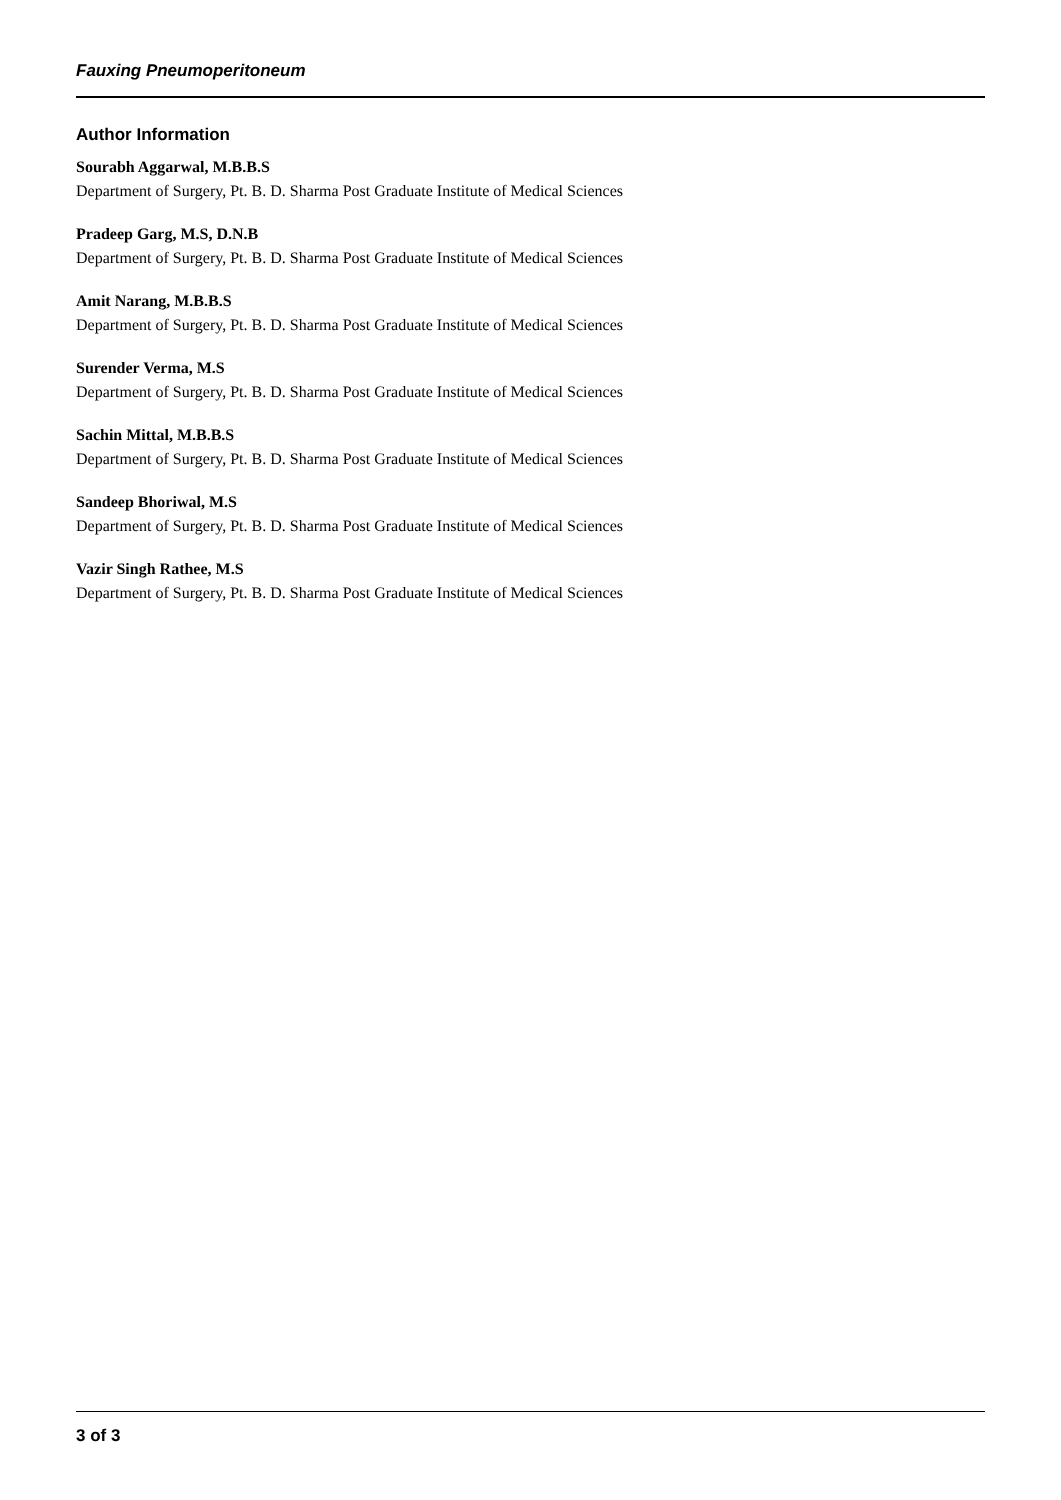Fauxing Pneumoperitoneum
Author Information
Sourabh Aggarwal, M.B.B.S
Department of Surgery, Pt. B. D. Sharma Post Graduate Institute of Medical Sciences
Pradeep Garg, M.S, D.N.B
Department of Surgery, Pt. B. D. Sharma Post Graduate Institute of Medical Sciences
Amit Narang, M.B.B.S
Department of Surgery, Pt. B. D. Sharma Post Graduate Institute of Medical Sciences
Surender Verma, M.S
Department of Surgery, Pt. B. D. Sharma Post Graduate Institute of Medical Sciences
Sachin Mittal, M.B.B.S
Department of Surgery, Pt. B. D. Sharma Post Graduate Institute of Medical Sciences
Sandeep Bhoriwal, M.S
Department of Surgery, Pt. B. D. Sharma Post Graduate Institute of Medical Sciences
Vazir Singh Rathee, M.S
Department of Surgery, Pt. B. D. Sharma Post Graduate Institute of Medical Sciences
3 of 3